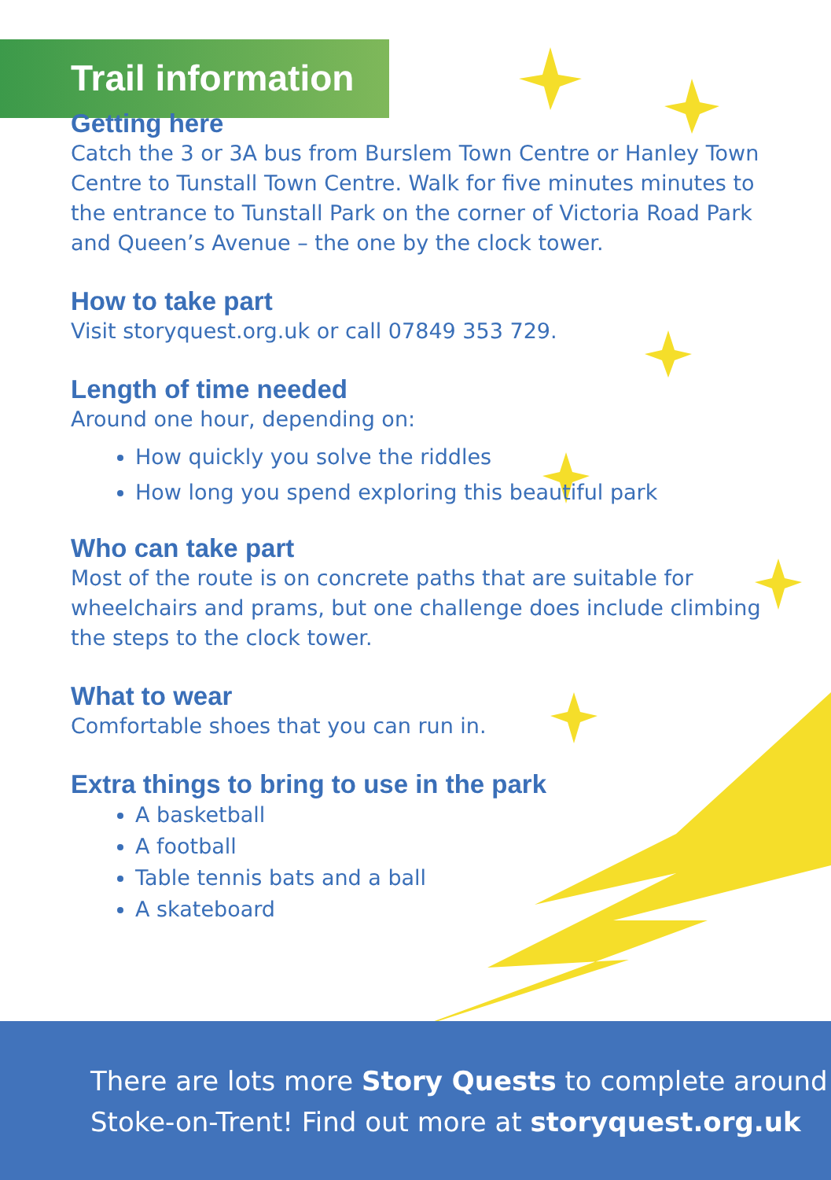Trail information
Getting here
Catch the 3 or 3A bus from Burslem Town Centre or Hanley Town Centre to Tunstall Town Centre. Walk for five minutes minutes to the entrance to Tunstall Park on the corner of Victoria Road Park and Queen’s Avenue – the one by the clock tower.
How to take part
Visit storyquest.org.uk or call 07849 353 729.
Length of time needed
Around one hour, depending on:
How quickly you solve the riddles
How long you spend exploring this beautiful park
Who can take part
Most of the route is on concrete paths that are suitable for wheelchairs and prams, but one challenge does include climbing the steps to the clock tower.
What to wear
Comfortable shoes that you can run in.
Extra things to bring to use in the park
A basketball
A football
Table tennis bats and a ball
A skateboard
There are lots more Story Quests to complete around
Stoke-on-Trent! Find out more at storyquest.org.uk